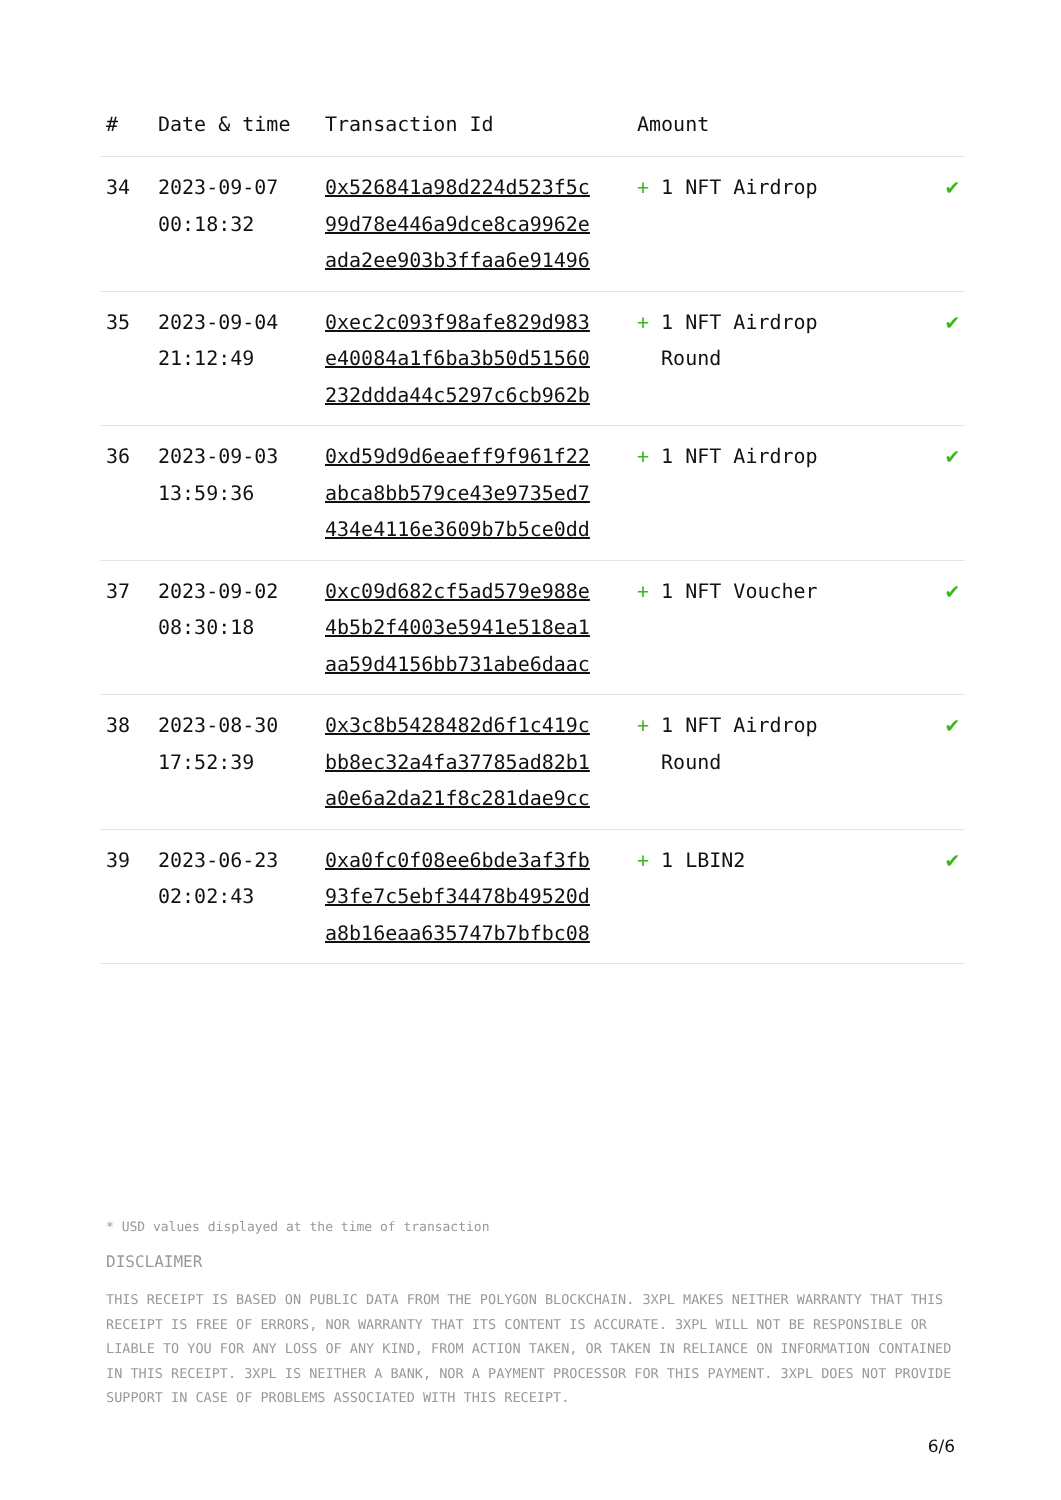| # | Date & time | Transaction Id | Amount | |
| --- | --- | --- | --- | --- |
| 34 | 2023-09-07 00:18:32 | 0x526841a98d224d523f5c 99d78e446a9dce8ca9962e ada2ee903b3ffaa6e91496 | + 1 NFT Airdrop | ✔ |
| 35 | 2023-09-04 21:12:49 | 0xec2c093f98afe829d983 e40084a1f6ba3b50d51560 232ddda44c5297c6cb962b | + 1 NFT Airdrop Round | ✔ |
| 36 | 2023-09-03 13:59:36 | 0xd59d9d6eaeff9f961f22 abca8bb579ce43e9735ed7 434e4116e3609b7b5ce0dd | + 1 NFT Airdrop | ✔ |
| 37 | 2023-09-02 08:30:18 | 0xc09d682cf5ad579e988e 4b5b2f4003e5941e518ea1 aa59d4156bb731abe6daac | + 1 NFT Voucher | ✔ |
| 38 | 2023-08-30 17:52:39 | 0x3c8b5428482d6f1c419c bb8ec32a4fa37785ad82b1 a0e6a2da21f8c281dae9cc | + 1 NFT Airdrop Round | ✔ |
| 39 | 2023-06-23 02:02:43 | 0xa0fc0f08ee6bde3af3fb 93fe7c5ebf34478b49520d a8b16eaa635747b7bfbc08 | + 1 LBIN2 | ✔ |
* USD values displayed at the time of transaction
DISCLAIMER
THIS RECEIPT IS BASED ON PUBLIC DATA FROM THE POLYGON BLOCKCHAIN. 3XPL MAKES NEITHER WARRANTY THAT THIS RECEIPT IS FREE OF ERRORS, NOR WARRANTY THAT ITS CONTENT IS ACCURATE. 3XPL WILL NOT BE RESPONSIBLE OR LIABLE TO YOU FOR ANY LOSS OF ANY KIND, FROM ACTION TAKEN, OR TAKEN IN RELIANCE ON INFORMATION CONTAINED IN THIS RECEIPT. 3XPL IS NEITHER A BANK, NOR A PAYMENT PROCESSOR FOR THIS PAYMENT. 3XPL DOES NOT PROVIDE SUPPORT IN CASE OF PROBLEMS ASSOCIATED WITH THIS RECEIPT.
6/6